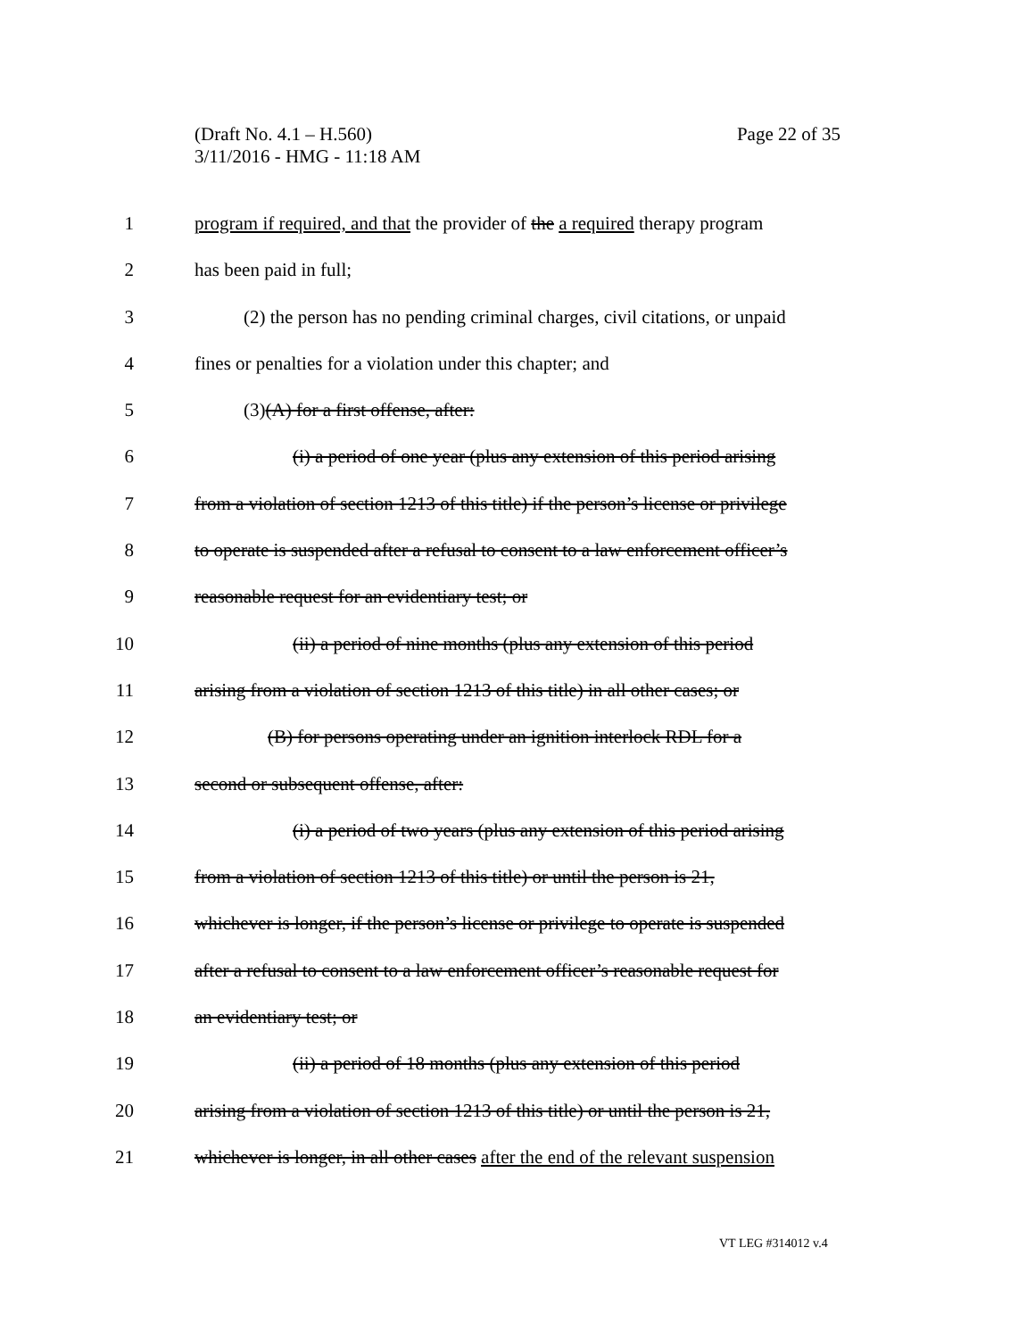Page 22 of 35 (Draft No. 4.1 – H.560)
3/11/2016 - HMG - 11:18 AM
1 program if required, and that the provider of the a required therapy program
2 has been paid in full;
3 (2) the person has no pending criminal charges, civil citations, or unpaid
4 fines or penalties for a violation under this chapter; and
5 (3)(A) for a first offense, after:
6 (i) a period of one year (plus any extension of this period arising
7 from a violation of section 1213 of this title) if the person’s license or privilege
8 to operate is suspended after a refusal to consent to a law enforcement officer’s
9 reasonable request for an evidentiary test; or
10 (ii) a period of nine months (plus any extension of this period
11 arising from a violation of section 1213 of this title) in all other cases; or
12 (B) for persons operating under an ignition interlock RDL for a
13 second or subsequent offense, after:
14 (i) a period of two years (plus any extension of this period arising
15 from a violation of section 1213 of this title) or until the person is 21,
16 whichever is longer, if the person’s license or privilege to operate is suspended
17 after a refusal to consent to a law enforcement officer’s reasonable request for
18 an evidentiary test; or
19 (ii) a period of 18 months (plus any extension of this period
20 arising from a violation of section 1213 of this title) or until the person is 21,
21 whichever is longer, in all other cases after the end of the relevant suspension
VT LEG #314012 v.4